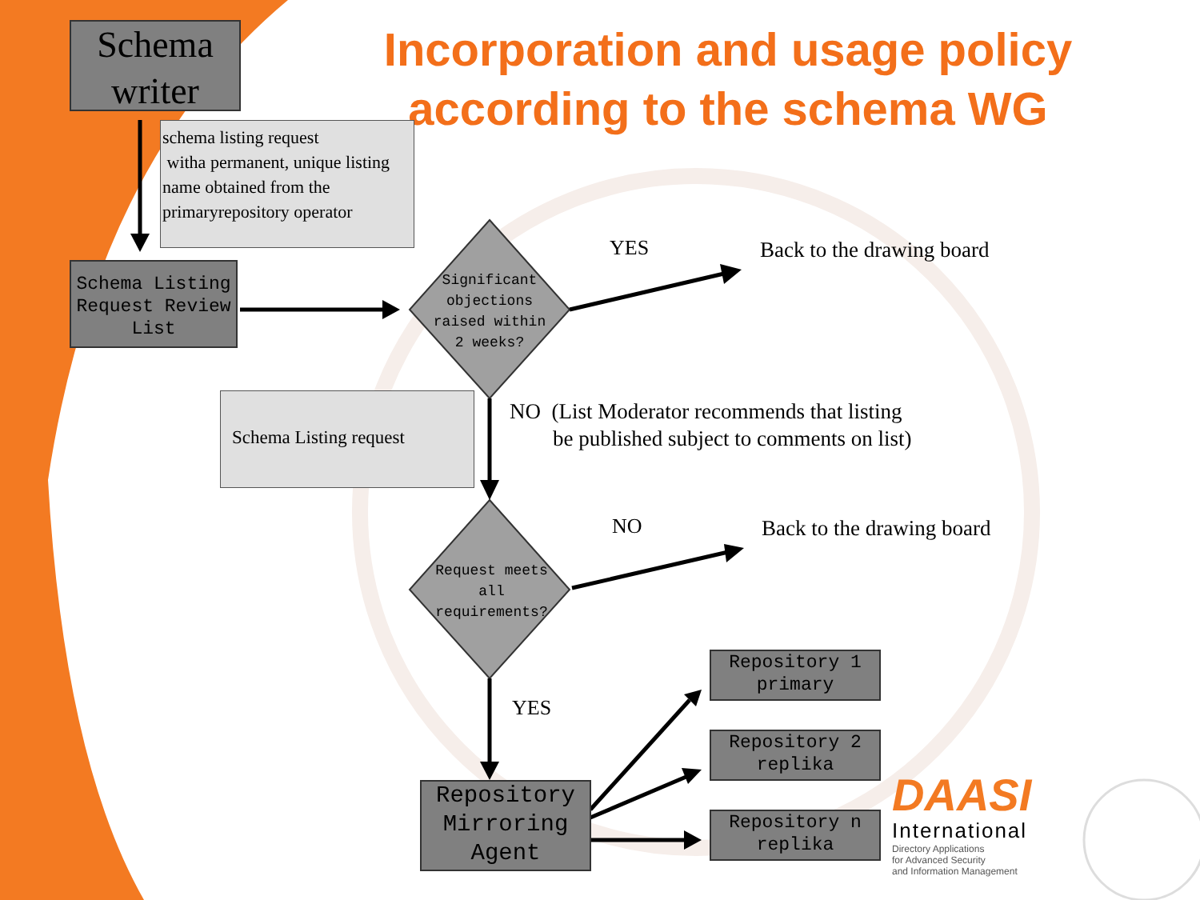Schema writer
Incorporation and usage policy according to the schema WG
schema listing request
witha permanent, unique listing name obtained from the primaryrepository operator
Schema Listing Request Review List
Significant objections raised within 2 weeks?
YES Back to the drawing board
Schema Listing request
NO (List Moderator recommends that listing
be published subject to comments on list)
NO Back to the drawing board
Request meets all requirements?
YES
Repository Mirroring Agent
Repository 1 primary
Repository 2 replika
Repository n replika
DAASI
International
Directory Applications
for Advanced Security
and Information Management